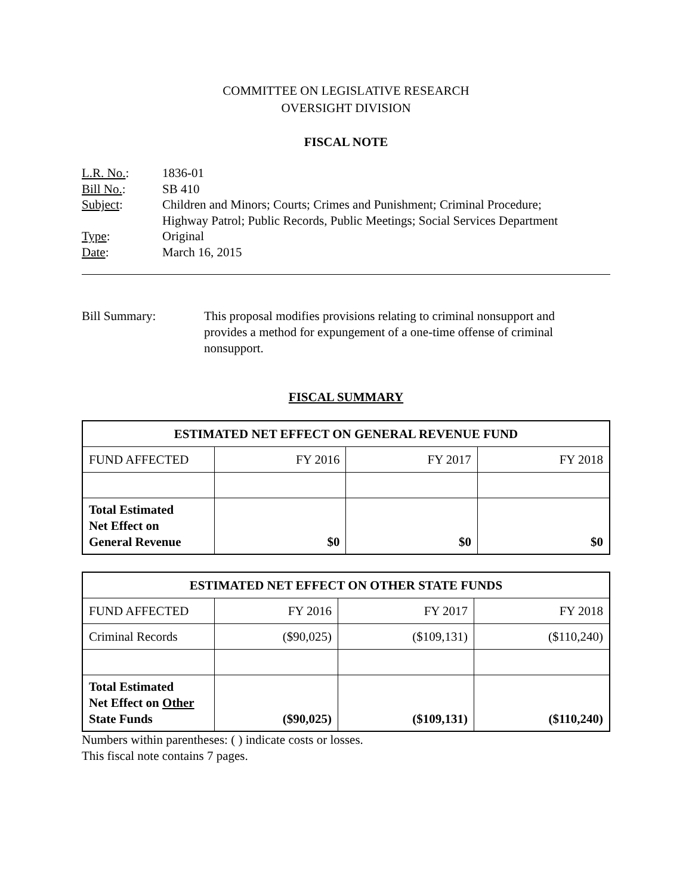COMMITTEE ON LEGISLATIVE RESEARCH
OVERSIGHT DIVISION
FISCAL NOTE
| L.R. No. : | 1836-01 |
| Bill No. : | SB 410 |
| Subject : | Children and Minors; Courts; Crimes and Punishment; Criminal Procedure; Highway Patrol; Public Records, Public Meetings; Social Services Department |
| Type : | Original |
| Date : | March 16, 2015 |
Bill Summary: This proposal modifies provisions relating to criminal nonsupport and provides a method for expungement of a one-time offense of criminal nonsupport.
FISCAL SUMMARY
| ESTIMATED NET EFFECT ON GENERAL REVENUE FUND | | | |
| --- | --- | --- | --- |
| FUND AFFECTED | FY 2016 | FY 2017 | FY 2018 |
| Total Estimated Net Effect on General Revenue | $0 | $0 | $0 |
| ESTIMATED NET EFFECT ON OTHER STATE FUNDS | | | |
| --- | --- | --- | --- |
| FUND AFFECTED | FY 2016 | FY 2017 | FY 2018 |
| Criminal Records | ($90,025) | ($109,131) | ($110,240) |
| Total Estimated Net Effect on Other State Funds | ($90,025) | ($109,131) | ($110,240) |
Numbers within parentheses: ( ) indicate costs or losses.
This fiscal note contains 7 pages.